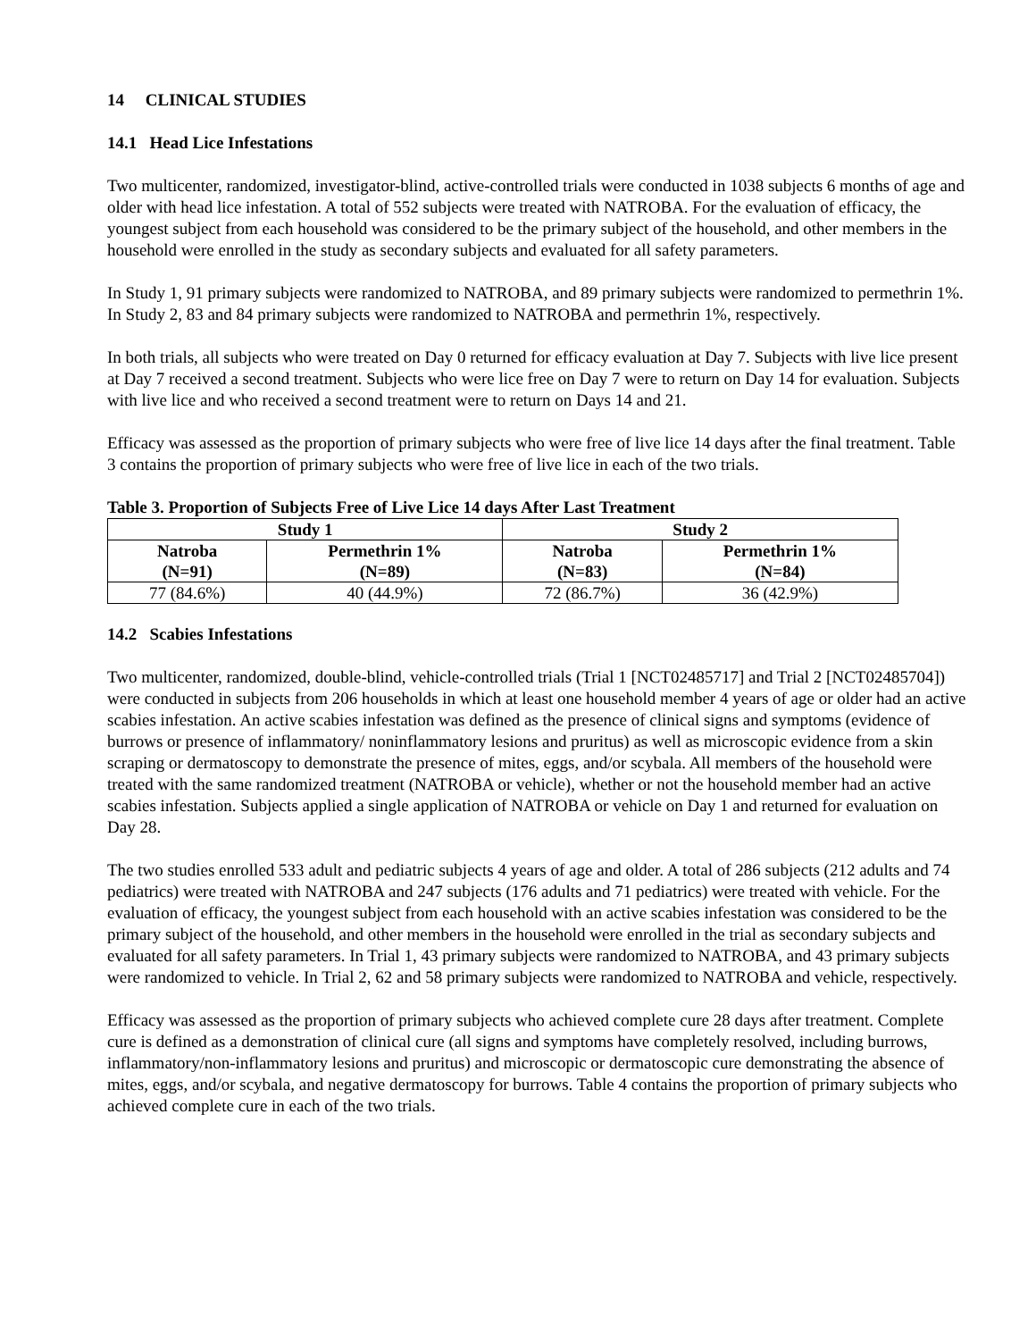14 CLINICAL STUDIES
14.1 Head Lice Infestations
Two multicenter, randomized, investigator-blind, active-controlled trials were conducted in 1038 subjects 6 months of age and older with head lice infestation. A total of 552 subjects were treated with NATROBA. For the evaluation of efficacy, the youngest subject from each household was considered to be the primary subject of the household, and other members in the household were enrolled in the study as secondary subjects and evaluated for all safety parameters.
In Study 1, 91 primary subjects were randomized to NATROBA, and 89 primary subjects were randomized to permethrin 1%. In Study 2, 83 and 84 primary subjects were randomized to NATROBA and permethrin 1%, respectively.
In both trials, all subjects who were treated on Day 0 returned for efficacy evaluation at Day 7. Subjects with live lice present at Day 7 received a second treatment. Subjects who were lice free on Day 7 were to return on Day 14 for evaluation. Subjects with live lice and who received a second treatment were to return on Days 14 and 21.
Efficacy was assessed as the proportion of primary subjects who were free of live lice 14 days after the final treatment. Table 3 contains the proportion of primary subjects who were free of live lice in each of the two trials.
Table 3. Proportion of Subjects Free of Live Lice 14 days After Last Treatment
| Study 1 | | Study 2 | |
| --- | --- | --- | --- |
| Natroba (N=91) | Permethrin 1% (N=89) | Natroba (N=83) | Permethrin 1% (N=84) |
| 77 (84.6%) | 40 (44.9%) | 72 (86.7%) | 36 (42.9%) |
14.2 Scabies Infestations
Two multicenter, randomized, double-blind, vehicle-controlled trials (Trial 1 [NCT02485717] and Trial 2 [NCT02485704]) were conducted in subjects from 206 households in which at least one household member 4 years of age or older had an active scabies infestation. An active scabies infestation was defined as the presence of clinical signs and symptoms (evidence of burrows or presence of inflammatory/ noninflammatory lesions and pruritus) as well as microscopic evidence from a skin scraping or dermatoscopy to demonstrate the presence of mites, eggs, and/or scybala. All members of the household were treated with the same randomized treatment (NATROBA or vehicle), whether or not the household member had an active scabies infestation. Subjects applied a single application of NATROBA or vehicle on Day 1 and returned for evaluation on Day 28.
The two studies enrolled 533 adult and pediatric subjects 4 years of age and older. A total of 286 subjects (212 adults and 74 pediatrics) were treated with NATROBA and 247 subjects (176 adults and 71 pediatrics) were treated with vehicle. For the evaluation of efficacy, the youngest subject from each household with an active scabies infestation was considered to be the primary subject of the household, and other members in the household were enrolled in the trial as secondary subjects and evaluated for all safety parameters. In Trial 1, 43 primary subjects were randomized to NATROBA, and 43 primary subjects were randomized to vehicle. In Trial 2, 62 and 58 primary subjects were randomized to NATROBA and vehicle, respectively.
Efficacy was assessed as the proportion of primary subjects who achieved complete cure 28 days after treatment. Complete cure is defined as a demonstration of clinical cure (all signs and symptoms have completely resolved, including burrows, inflammatory/non-inflammatory lesions and pruritus) and microscopic or dermatoscopic cure demonstrating the absence of mites, eggs, and/or scybala, and negative dermatoscopy for burrows. Table 4 contains the proportion of primary subjects who achieved complete cure in each of the two trials.